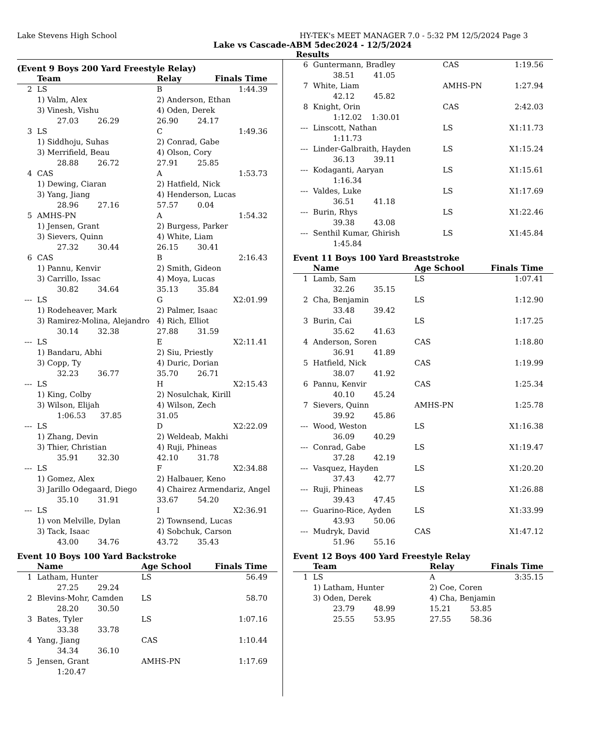Lake Stevens High School HY-TEK's MEET MANAGER 7.0 - 5:32 PM 12/5/2024 Page 3
Lake vs Cascade-ABM 5dec2024 - 12/5/2024
Results
(Event 9 Boys 200 Yard Freestyle Relay)
| | Team | Relay | Finals Time |
| --- | --- | --- | --- |
| 2 | LS | B | 1:44.39 |
| | 1) Valm, Alex | 2) Anderson, Ethan | |
| | 3) Vinesh, Vishu | 4) Oden, Derek | |
| | 27.03 26.29 | 26.90 24.17 | |
| 3 | LS | C | 1:49.36 |
| | 1) Siddhoju, Suhas | 2) Conrad, Gabe | |
| | 3) Merrifield, Beau | 4) Olson, Cory | |
| | 28.88 26.72 | 27.91 25.85 | |
| 4 | CAS | A | 1:53.73 |
| | 1) Dewing, Ciaran | 2) Hatfield, Nick | |
| | 3) Yang, Jiang | 4) Henderson, Lucas | |
| | 28.96 27.16 | 57.57 0.04 | |
| 5 | AMHS-PN | A | 1:54.32 |
| | 1) Jensen, Grant | 2) Burgess, Parker | |
| | 3) Sievers, Quinn | 4) White, Liam | |
| | 27.32 30.44 | 26.15 30.41 | |
| 6 | CAS | B | 2:16.43 |
| | 1) Pannu, Kenvir | 2) Smith, Gideon | |
| | 3) Carrillo, Issac | 4) Moya, Lucas | |
| | 30.82 34.64 | 35.13 35.84 | |
| --- | LS | G | X2:01.99 |
| | 1) Rodeheaver, Mark | 2) Palmer, Isaac | |
| | 3) Ramirez-Molina, Alejandro | 4) Rich, Elliot | |
| | 30.14 32.38 | 27.88 31.59 | |
| --- | LS | E | X2:11.41 |
| | 1) Bandaru, Abhi | 2) Siu, Priestly | |
| | 3) Copp, Ty | 4) Duric, Dorian | |
| | 32.23 36.77 | 35.70 26.71 | |
| --- | LS | H | X2:15.43 |
| | 1) King, Colby | 2) Nosulchak, Kirill | |
| | 3) Wilson, Elijah | 4) Wilson, Zech | |
| | 1:06.53 37.85 | 31.05 | |
| --- | LS | D | X2:22.09 |
| | 1) Zhang, Devin | 2) Weldeab, Makhi | |
| | 3) Thier, Christian | 4) Ruji, Phineas | |
| | 35.91 32.30 | 42.10 31.78 | |
| --- | LS | F | X2:34.88 |
| | 1) Gomez, Alex | 2) Halbauer, Keno | |
| | 3) Jarillo Odegaard, Diego | 4) Chairez Armendariz, Angel | |
| | 35.10 31.91 | 33.67 54.20 | |
| --- | LS | I | X2:36.91 |
| | 1) von Melville, Dylan | 2) Townsend, Lucas | |
| | 3) Tack, Isaac | 4) Sobchuk, Carson | |
| | 43.00 34.76 | 43.72 35.43 | |
Event 10 Boys 100 Yard Backstroke
| | Name | Age School | Finals Time |
| --- | --- | --- | --- |
| 1 | Latham, Hunter | LS | 56.49 |
| | 27.25 29.24 | | |
| 2 | Blevins-Mohr, Camden | LS | 58.70 |
| | 28.20 30.50 | | |
| 3 | Bates, Tyler | LS | 1:07.16 |
| | 33.38 33.78 | | |
| 4 | Yang, Jiang | CAS | 1:10.44 |
| | 34.34 36.10 | | |
| 5 | Jensen, Grant | AMHS-PN | 1:17.69 |
| | 1:20.47 | | |
| 6 | Guntermann, Bradley | CAS | 1:19.56 |
| | 38.51 41.05 | | |
| 7 | White, Liam | AMHS-PN | 1:27.94 |
| | 42.12 45.82 | | |
| 8 | Knight, Orin | CAS | 2:42.03 |
| | 1:12.02 1:30.01 | | |
| --- | Linscott, Nathan | LS | X1:11.73 |
| | 1:11.73 | | |
| --- | Linder-Galbraith, Hayden | LS | X1:15.24 |
| | 36.13 39.11 | | |
| --- | Kodaganti, Aaryan | LS | X1:15.61 |
| | 1:16.34 | | |
| --- | Valdes, Luke | LS | X1:17.69 |
| | 36.51 41.18 | | |
| --- | Burin, Rhys | LS | X1:22.46 |
| | 39.38 43.08 | | |
| --- | Senthil Kumar, Ghirish | LS | X1:45.84 |
| | 1:45.84 | | |
Event 11 Boys 100 Yard Breaststroke
| | Name | Age School | Finals Time |
| --- | --- | --- | --- |
| 1 | Lamb, Sam | LS | 1:07.41 |
| | 32.26 35.15 | | |
| 2 | Cha, Benjamin | LS | 1:12.90 |
| | 33.48 39.42 | | |
| 3 | Burin, Cai | LS | 1:17.25 |
| | 35.62 41.63 | | |
| 4 | Anderson, Soren | CAS | 1:18.80 |
| | 36.91 41.89 | | |
| 5 | Hatfield, Nick | CAS | 1:19.99 |
| | 38.07 41.92 | | |
| 6 | Pannu, Kenvir | CAS | 1:25.34 |
| | 40.10 45.24 | | |
| 7 | Sievers, Quinn | AMHS-PN | 1:25.78 |
| | 39.92 45.86 | | |
| --- | Wood, Weston | LS | X1:16.38 |
| | 36.09 40.29 | | |
| --- | Conrad, Gabe | LS | X1:19.47 |
| | 37.28 42.19 | | |
| --- | Vasquez, Hayden | LS | X1:20.20 |
| | 37.43 42.77 | | |
| --- | Ruji, Phineas | LS | X1:26.88 |
| | 39.43 47.45 | | |
| --- | Guarino-Rice, Ayden | LS | X1:33.99 |
| | 43.93 50.06 | | |
| --- | Mudryk, David | CAS | X1:47.12 |
| | 51.96 55.16 | | |
Event 12 Boys 400 Yard Freestyle Relay
| | Team | Relay | Finals Time |
| --- | --- | --- | --- |
| 1 | LS | A | 3:35.15 |
| | 1) Latham, Hunter | 2) Coe, Coren | |
| | 3) Oden, Derek | 4) Cha, Benjamin | |
| | 23.79 48.99 | 15.21 53.85 | |
| | 25.55 53.95 | 27.55 58.36 | |